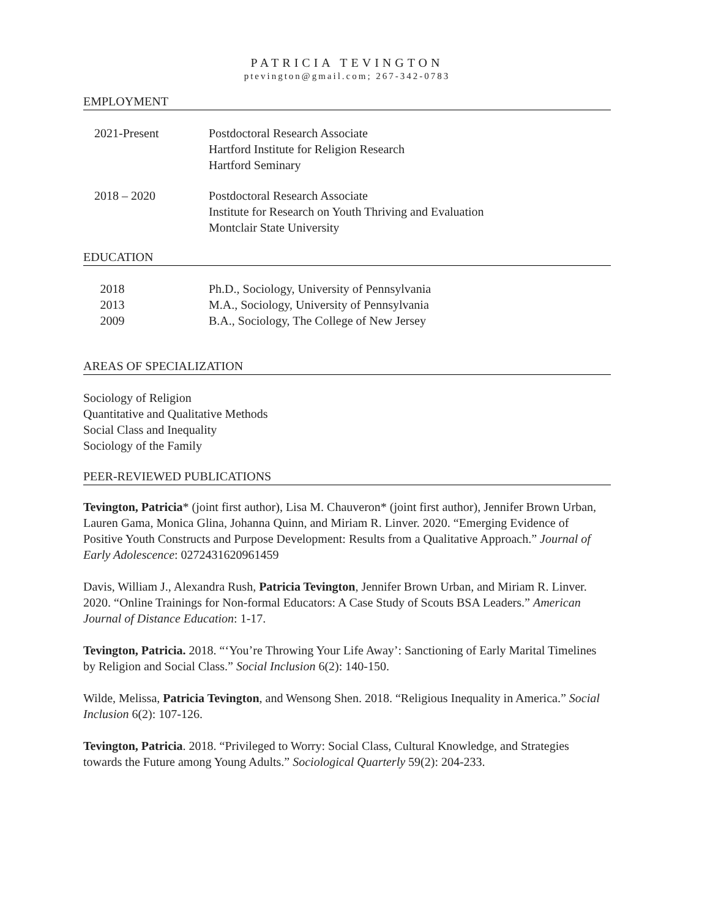PATRICIA TEVINGTON
ptevington@gmail.com; 267-342-0783
EMPLOYMENT
2021-Present Postdoctoral Research Associate
Hartford Institute for Religion Research
Hartford Seminary
2018 – 2020 Postdoctoral Research Associate
Institute for Research on Youth Thriving and Evaluation
Montclair State University
EDUCATION
2018 Ph.D., Sociology, University of Pennsylvania
2013 M.A., Sociology, University of Pennsylvania
2009 B.A., Sociology, The College of New Jersey
AREAS OF SPECIALIZATION
Sociology of Religion
Quantitative and Qualitative Methods
Social Class and Inequality
Sociology of the Family
PEER-REVIEWED PUBLICATIONS
Tevington, Patricia* (joint first author), Lisa M. Chauveron* (joint first author), Jennifer Brown Urban, Lauren Gama, Monica Glina, Johanna Quinn, and Miriam R. Linver. 2020. “Emerging Evidence of Positive Youth Constructs and Purpose Development: Results from a Qualitative Approach.” Journal of Early Adolescence: 0272431620961459
Davis, William J., Alexandra Rush, Patricia Tevington, Jennifer Brown Urban, and Miriam R. Linver. 2020. “Online Trainings for Non-formal Educators: A Case Study of Scouts BSA Leaders.” American Journal of Distance Education: 1-17.
Tevington, Patricia. 2018. “‘You’re Throwing Your Life Away’: Sanctioning of Early Marital Timelines by Religion and Social Class.” Social Inclusion 6(2): 140-150.
Wilde, Melissa, Patricia Tevington, and Wensong Shen. 2018. “Religious Inequality in America.” Social Inclusion 6(2): 107-126.
Tevington, Patricia. 2018. “Privileged to Worry: Social Class, Cultural Knowledge, and Strategies towards the Future among Young Adults.” Sociological Quarterly 59(2): 204-233.